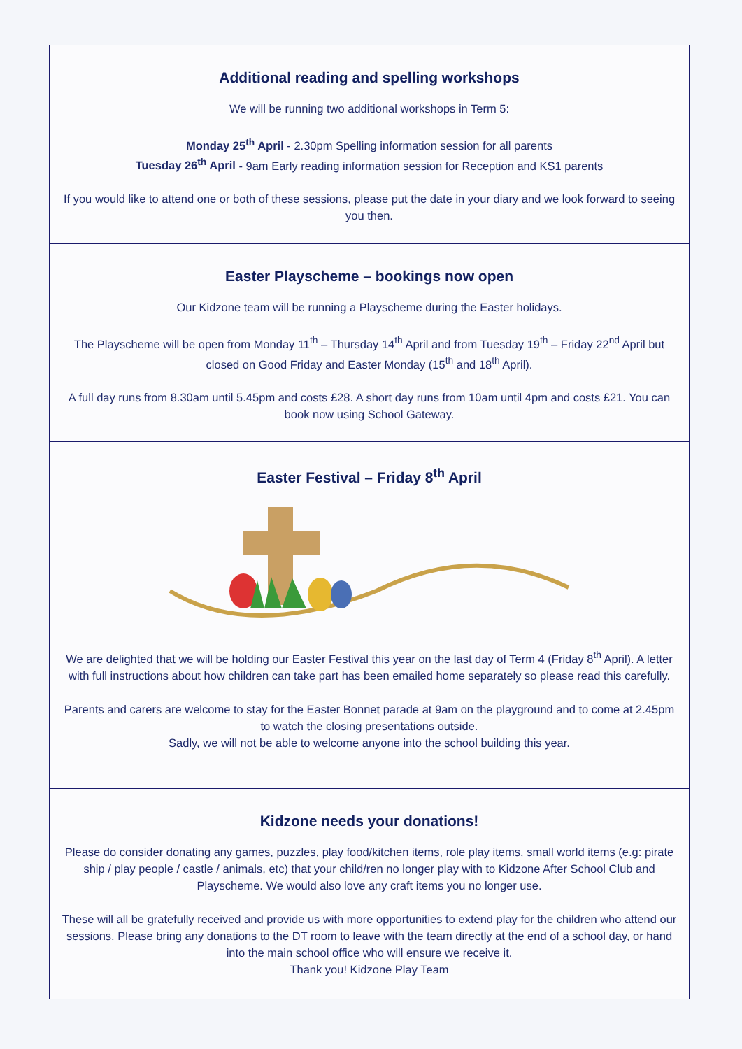Additional reading and spelling workshops
We will be running two additional workshops in Term 5:
Monday 25<sup>th</sup> April - 2.30pm Spelling information session for all parents
Tuesday 26<sup>th</sup> April - 9am Early reading information session for Reception and KS1 parents
If you would like to attend one or both of these sessions, please put the date in your diary and we look forward to seeing you then.
Easter Playscheme – bookings now open
Our Kidzone team will be running a Playscheme during the Easter holidays.
The Playscheme will be open from Monday 11<sup>th</sup> – Thursday 14<sup>th</sup> April and from Tuesday 19<sup>th</sup> – Friday 22<sup>nd</sup> April but closed on Good Friday and Easter Monday (15<sup>th</sup> and 18<sup>th</sup> April).
A full day runs from 8.30am until 5.45pm and costs £28. A short day runs from 10am until 4pm and costs £21. You can book now using School Gateway.
Easter Festival – Friday 8<sup>th</sup> April
We are delighted that we will be holding our Easter Festival this year on the last day of Term 4 (Friday 8<sup>th</sup> April). A letter with full instructions about how children can take part has been emailed home separately so please read this carefully.
Parents and carers are welcome to stay for the Easter Bonnet parade at 9am on the playground and to come at 2.45pm to watch the closing presentations outside.
Sadly, we will not be able to welcome anyone into the school building this year.
Kidzone needs your donations!
Please do consider donating any games, puzzles, play food/kitchen items, role play items, small world items (e.g: pirate ship / play people / castle / animals, etc) that your child/ren no longer play with to Kidzone After School Club and Playscheme. We would also love any craft items you no longer use.
These will all be gratefully received and provide us with more opportunities to extend play for the children who attend our sessions. Please bring any donations to the DT room to leave with the team directly at the end of a school day, or hand into the main school office who will ensure we receive it.
Thank you! Kidzone Play Team